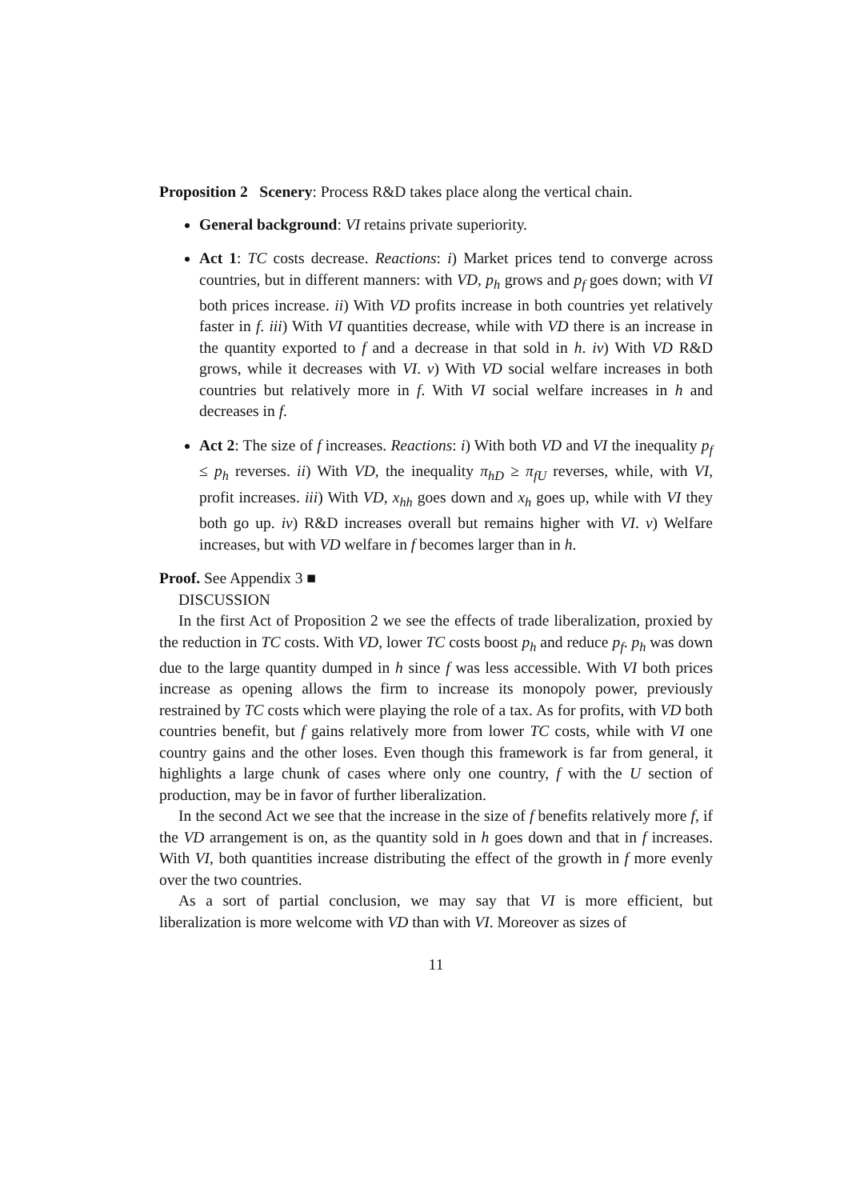Proposition 2 Scenery: Process R&D takes place along the vertical chain.
General background: VI retains private superiority.
Act 1: TC costs decrease. Reactions: i) Market prices tend to converge across countries, but in different manners: with VD, p<sub>h</sub> grows and p<sub>f</sub> goes down; with VI both prices increase. ii) With VD profits increase in both countries yet relatively faster in f. iii) With VI quantities decrease, while with VD there is an increase in the quantity exported to f and a decrease in that sold in h. iv) With VD R&D grows, while it decreases with VI. v) With VD social welfare increases in both countries but relatively more in f. With VI social welfare increases in h and decreases in f.
Act 2: The size of f increases. Reactions: i) With both VD and VI the inequality p<sub>f</sub> ≤ p<sub>h</sub> reverses. ii) With VD, the inequality π<sub>hD</sub> ≥ π<sub>fU</sub> reverses, while, with VI, profit increases. iii) With VD, x<sub>hh</sub> goes down and x<sub>h</sub> goes up, while with VI they both go up. iv) R&D increases overall but remains higher with VI. v) Welfare increases, but with VD welfare in f becomes larger than in h.
Proof. See Appendix 3 ■
DISCUSSION
In the first Act of Proposition 2 we see the effects of trade liberalization, proxied by the reduction in TC costs. With VD, lower TC costs boost p<sub>h</sub> and reduce p<sub>f</sub>. p<sub>h</sub> was down due to the large quantity dumped in h since f was less accessible. With VI both prices increase as opening allows the firm to increase its monopoly power, previously restrained by TC costs which were playing the role of a tax. As for profits, with VD both countries benefit, but f gains relatively more from lower TC costs, while with VI one country gains and the other loses. Even though this framework is far from general, it highlights a large chunk of cases where only one country, f with the U section of production, may be in favor of further liberalization.
In the second Act we see that the increase in the size of f benefits relatively more f, if the VD arrangement is on, as the quantity sold in h goes down and that in f increases. With VI, both quantities increase distributing the effect of the growth in f more evenly over the two countries.
As a sort of partial conclusion, we may say that VI is more efficient, but liberalization is more welcome with VD than with VI. Moreover as sizes of
11